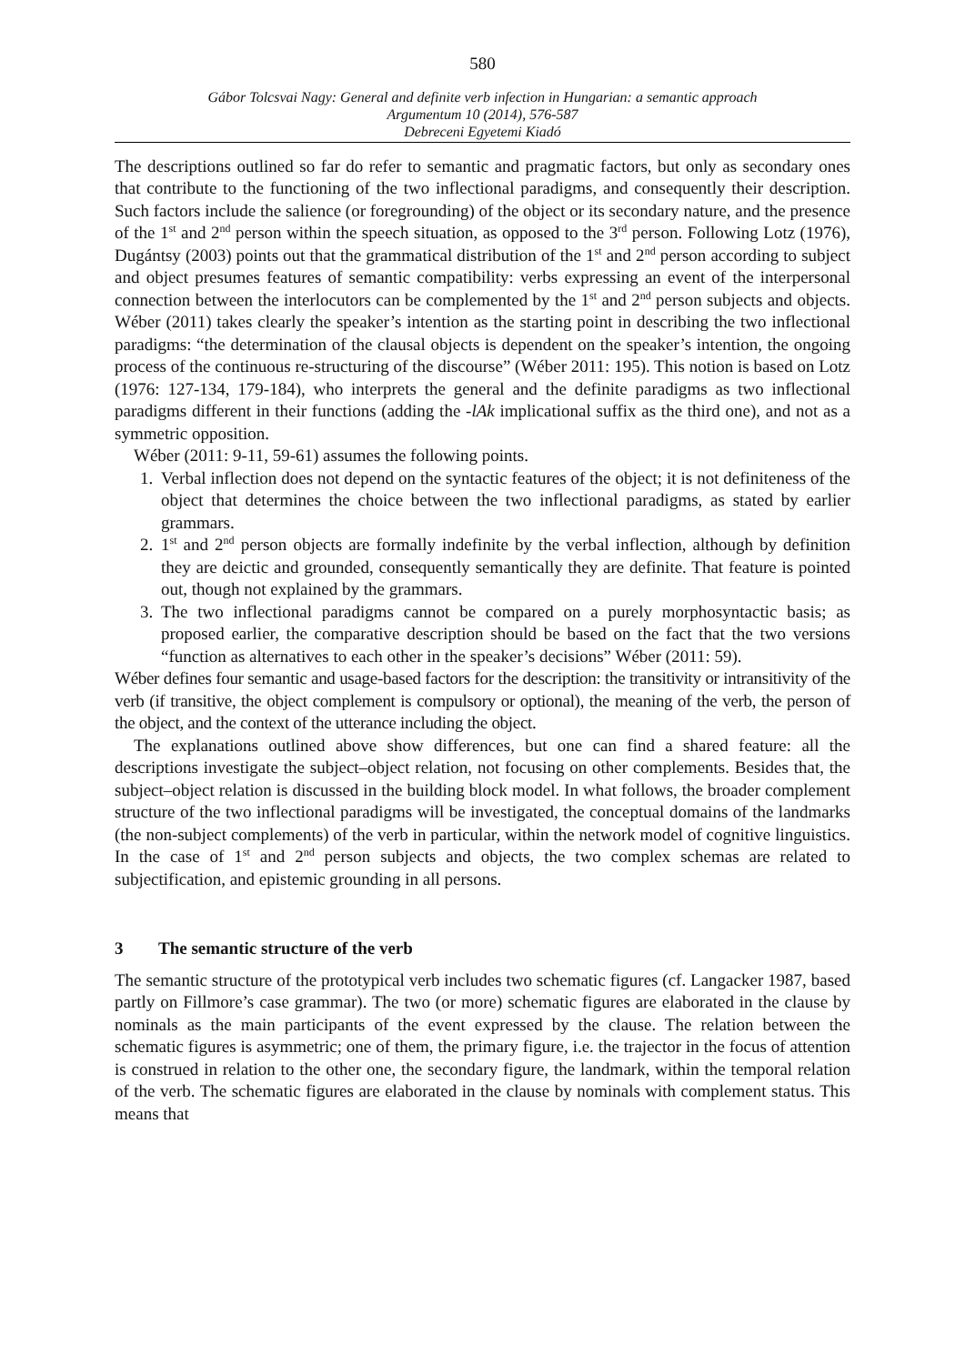580
Gábor Tolcsvai Nagy: General and definite verb infection in Hungarian: a semantic approach
Argumentum 10 (2014), 576-587
Debreceni Egyetemi Kiadó
The descriptions outlined so far do refer to semantic and pragmatic factors, but only as secondary ones that contribute to the functioning of the two inflectional paradigms, and consequently their description. Such factors include the salience (or foregrounding) of the object or its secondary nature, and the presence of the 1<sup>st</sup> and 2<sup>nd</sup> person within the speech situation, as opposed to the 3<sup>rd</sup> person. Following Lotz (1976), Dugántsy (2003) points out that the grammatical distribution of the 1<sup>st</sup> and 2<sup>nd</sup> person according to subject and object presumes features of semantic compatibility: verbs expressing an event of the interpersonal connection between the interlocutors can be complemented by the 1<sup>st</sup> and 2<sup>nd</sup> person subjects and objects. Wéber (2011) takes clearly the speaker’s intention as the starting point in describing the two inflectional paradigms: “the determination of the clausal objects is dependent on the speaker’s intention, the ongoing process of the continuous re-structuring of the discourse” (Wéber 2011: 195). This notion is based on Lotz (1976: 127-134, 179-184), who interprets the general and the definite paradigms as two inflectional paradigms different in their functions (adding the -lAk implicational suffix as the third one), and not as a symmetric opposition.
Wéber (2011: 9-11, 59-61) assumes the following points.
1. Verbal inflection does not depend on the syntactic features of the object; it is not definiteness of the object that determines the choice between the two inflectional paradigms, as stated by earlier grammars.
2. 1<sup>st</sup> and 2<sup>nd</sup> person objects are formally indefinite by the verbal inflection, although by definition they are deictic and grounded, consequently semantically they are definite. That feature is pointed out, though not explained by the grammars.
3. The two inflectional paradigms cannot be compared on a purely morphosyntactic basis; as proposed earlier, the comparative description should be based on the fact that the two versions “function as alternatives to each other in the speaker’s decisions” Wéber (2011: 59).
Wéber defines four semantic and usage-based factors for the description: the transitivity or intransitivity of the verb (if transitive, the object complement is compulsory or optional), the meaning of the verb, the person of the object, and the context of the utterance including the object.
The explanations outlined above show differences, but one can find a shared feature: all the descriptions investigate the subject–object relation, not focusing on other complements. Besides that, the subject–object relation is discussed in the building block model. In what follows, the broader complement structure of the two inflectional paradigms will be investigated, the conceptual domains of the landmarks (the non-subject complements) of the verb in particular, within the network model of cognitive linguistics. In the case of 1<sup>st</sup> and 2<sup>nd</sup> person subjects and objects, the two complex schemas are related to subjectification, and epistemic grounding in all persons.
3 The semantic structure of the verb
The semantic structure of the prototypical verb includes two schematic figures (cf. Langacker 1987, based partly on Fillmore’s case grammar). The two (or more) schematic figures are elaborated in the clause by nominals as the main participants of the event expressed by the clause. The relation between the schematic figures is asymmetric; one of them, the primary figure, i.e. the trajector in the focus of attention is construed in relation to the other one, the secondary figure, the landmark, within the temporal relation of the verb. The schematic figures are elaborated in the clause by nominals with complement status. This means that